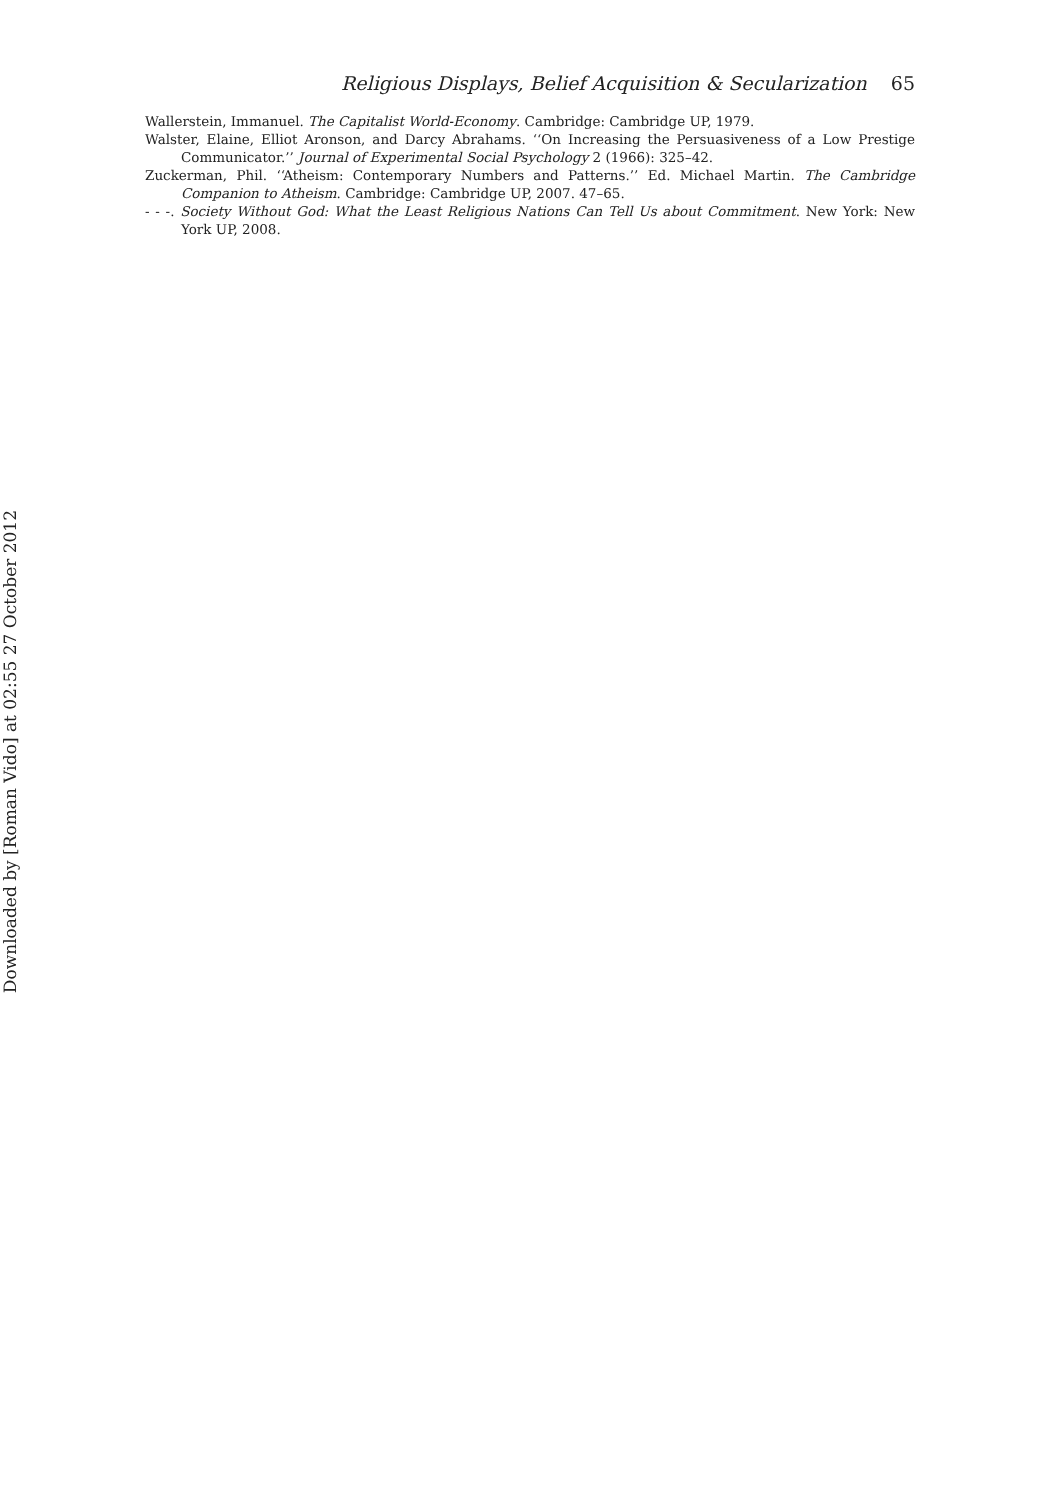Religious Displays, Belief Acquisition & Secularization 65
Wallerstein, Immanuel. The Capitalist World-Economy. Cambridge: Cambridge UP, 1979.
Walster, Elaine, Elliot Aronson, and Darcy Abrahams. ‘‘On Increasing the Persuasiveness of a Low Prestige Communicator.’’ Journal of Experimental Social Psychology 2 (1966): 325–42.
Zuckerman, Phil. ‘‘Atheism: Contemporary Numbers and Patterns.’’ Ed. Michael Martin. The Cambridge Companion to Atheism. Cambridge: Cambridge UP, 2007. 47–65.
- - -. Society Without God: What the Least Religious Nations Can Tell Us about Commitment. New York: New York UP, 2008.
Downloaded by [Roman Vido] at 02:55 27 October 2012